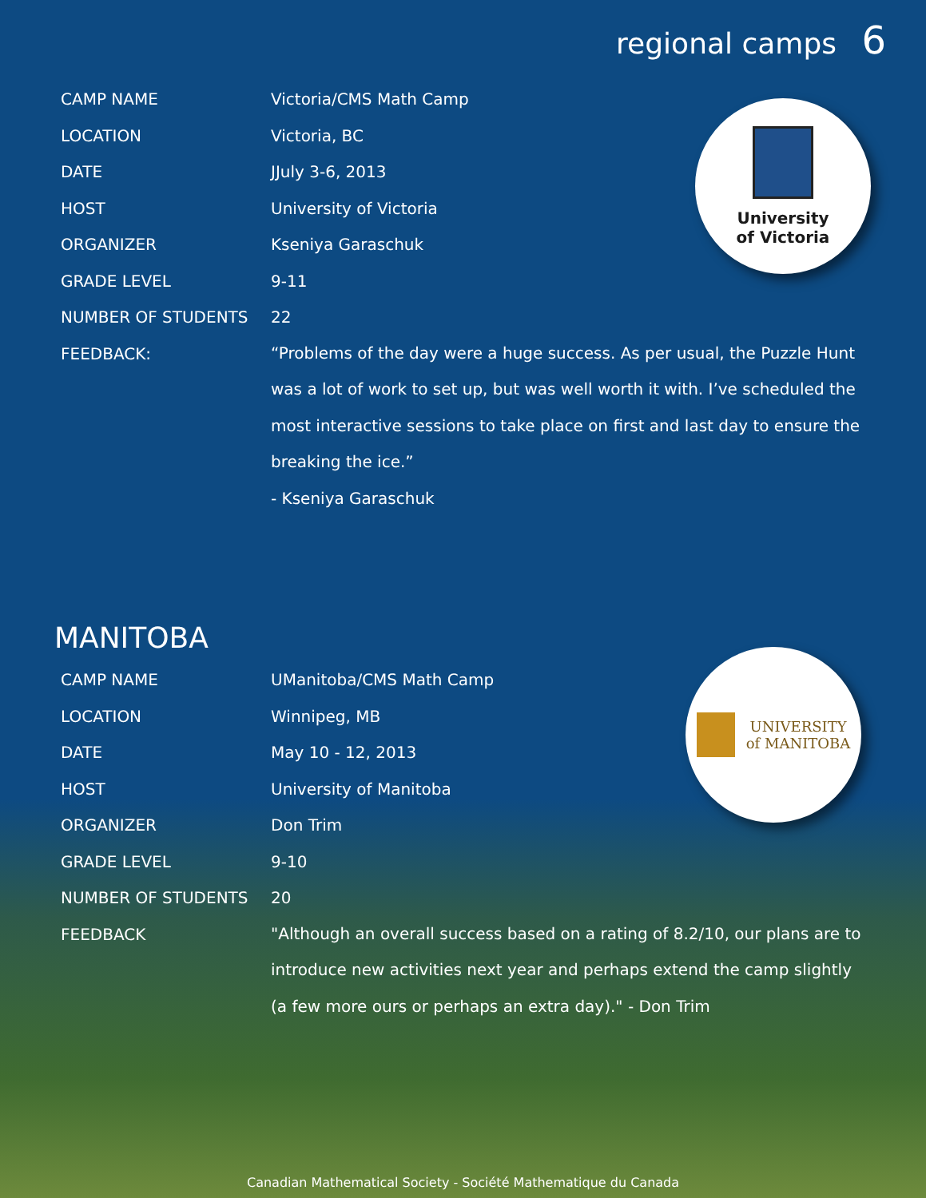regional camps 6
University
of Victoria
| CAMP NAME | Victoria/CMS Math Camp |
| LOCATION | Victoria, BC |
| DATE | JJuly 3-6, 2013 |
| HOST | University of Victoria |
| ORGANIZER | Kseniya Garaschuk |
| GRADE LEVEL | 9-11 |
| NUMBER OF STUDENTS | 22 |
| FEEDBACK: | “Problems of the day were a huge success. As per usual, the Puzzle Hunt was a lot of work to set up, but was well worth it with. I’ve scheduled the most interactive sessions to take place on first and last day to ensure the breaking the ice.” - Kseniya Garaschuk |
MANITOBA
UNIVERSITY
of MANITOBA
| CAMP NAME | UManitoba/CMS Math Camp |
| LOCATION | Winnipeg, MB |
| DATE | May 10 - 12, 2013 |
| HOST | University of Manitoba |
| ORGANIZER | Don Trim |
| GRADE LEVEL | 9-10 |
| NUMBER OF STUDENTS | 20 |
| FEEDBACK | "Although an overall success based on a rating of 8.2/10, our plans are to introduce new activities next year and perhaps extend the camp slightly (a few more ours or perhaps an extra day)." - Don Trim |
Canadian Mathematical Society - Société Mathematique du Canada